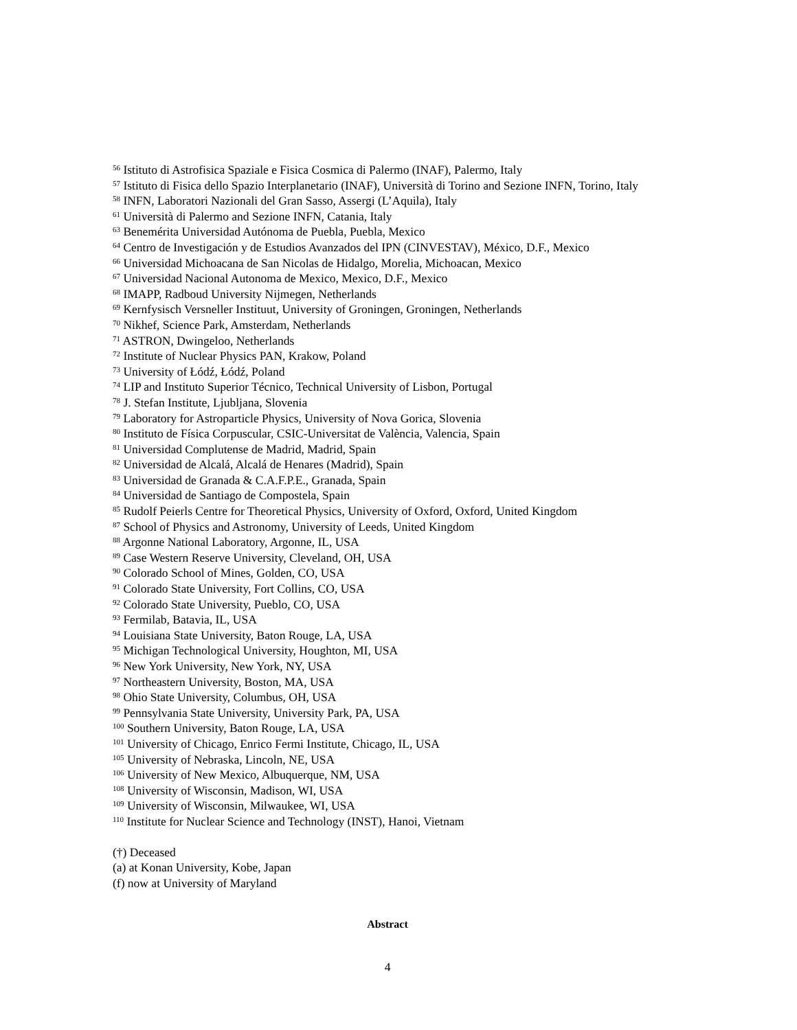<sup>56</sup> Istituto di Astrofisica Spaziale e Fisica Cosmica di Palermo (INAF), Palermo, Italy
<sup>57</sup> Istituto di Fisica dello Spazio Interplanetario (INAF), Università di Torino and Sezione INFN, Torino, Italy
<sup>58</sup> INFN, Laboratori Nazionali del Gran Sasso, Assergi (L’Aquila), Italy
<sup>61</sup> Università di Palermo and Sezione INFN, Catania, Italy
<sup>63</sup> Benemérita Universidad Autónoma de Puebla, Puebla, Mexico
<sup>64</sup> Centro de Investigación y de Estudios Avanzados del IPN (CINVESTAV), México, D.F., Mexico
<sup>66</sup> Universidad Michoacana de San Nicolas de Hidalgo, Morelia, Michoacan, Mexico
<sup>67</sup> Universidad Nacional Autonoma de Mexico, Mexico, D.F., Mexico
<sup>68</sup> IMAPP, Radboud University Nijmegen, Netherlands
<sup>69</sup> Kernfysisch Versneller Instituut, University of Groningen, Groningen, Netherlands
<sup>70</sup> Nikhef, Science Park, Amsterdam, Netherlands
<sup>71</sup> ASTRON, Dwingeloo, Netherlands
<sup>72</sup> Institute of Nuclear Physics PAN, Krakow, Poland
<sup>73</sup> University of Łódź, Łódź, Poland
<sup>74</sup> LIP and Instituto Superior Técnico, Technical University of Lisbon, Portugal
<sup>78</sup> J. Stefan Institute, Ljubljana, Slovenia
<sup>79</sup> Laboratory for Astroparticle Physics, University of Nova Gorica, Slovenia
<sup>80</sup> Instituto de Física Corpuscular, CSIC-Universitat de València, Valencia, Spain
<sup>81</sup> Universidad Complutense de Madrid, Madrid, Spain
<sup>82</sup> Universidad de Alcalá, Alcalá de Henares (Madrid), Spain
<sup>83</sup> Universidad de Granada & C.A.F.P.E., Granada, Spain
<sup>84</sup> Universidad de Santiago de Compostela, Spain
<sup>85</sup> Rudolf Peierls Centre for Theoretical Physics, University of Oxford, Oxford, United Kingdom
<sup>87</sup> School of Physics and Astronomy, University of Leeds, United Kingdom
<sup>88</sup> Argonne National Laboratory, Argonne, IL, USA
<sup>89</sup> Case Western Reserve University, Cleveland, OH, USA
<sup>90</sup> Colorado School of Mines, Golden, CO, USA
<sup>91</sup> Colorado State University, Fort Collins, CO, USA
<sup>92</sup> Colorado State University, Pueblo, CO, USA
<sup>93</sup> Fermilab, Batavia, IL, USA
<sup>94</sup> Louisiana State University, Baton Rouge, LA, USA
<sup>95</sup> Michigan Technological University, Houghton, MI, USA
<sup>96</sup> New York University, New York, NY, USA
<sup>97</sup> Northeastern University, Boston, MA, USA
<sup>98</sup> Ohio State University, Columbus, OH, USA
<sup>99</sup> Pennsylvania State University, University Park, PA, USA
<sup>100</sup> Southern University, Baton Rouge, LA, USA
<sup>101</sup> University of Chicago, Enrico Fermi Institute, Chicago, IL, USA
<sup>105</sup> University of Nebraska, Lincoln, NE, USA
<sup>106</sup> University of New Mexico, Albuquerque, NM, USA
<sup>108</sup> University of Wisconsin, Madison, WI, USA
<sup>109</sup> University of Wisconsin, Milwaukee, WI, USA
<sup>110</sup> Institute for Nuclear Science and Technology (INST), Hanoi, Vietnam
(†) Deceased
(a) at Konan University, Kobe, Japan
(f) now at University of Maryland
Abstract
4